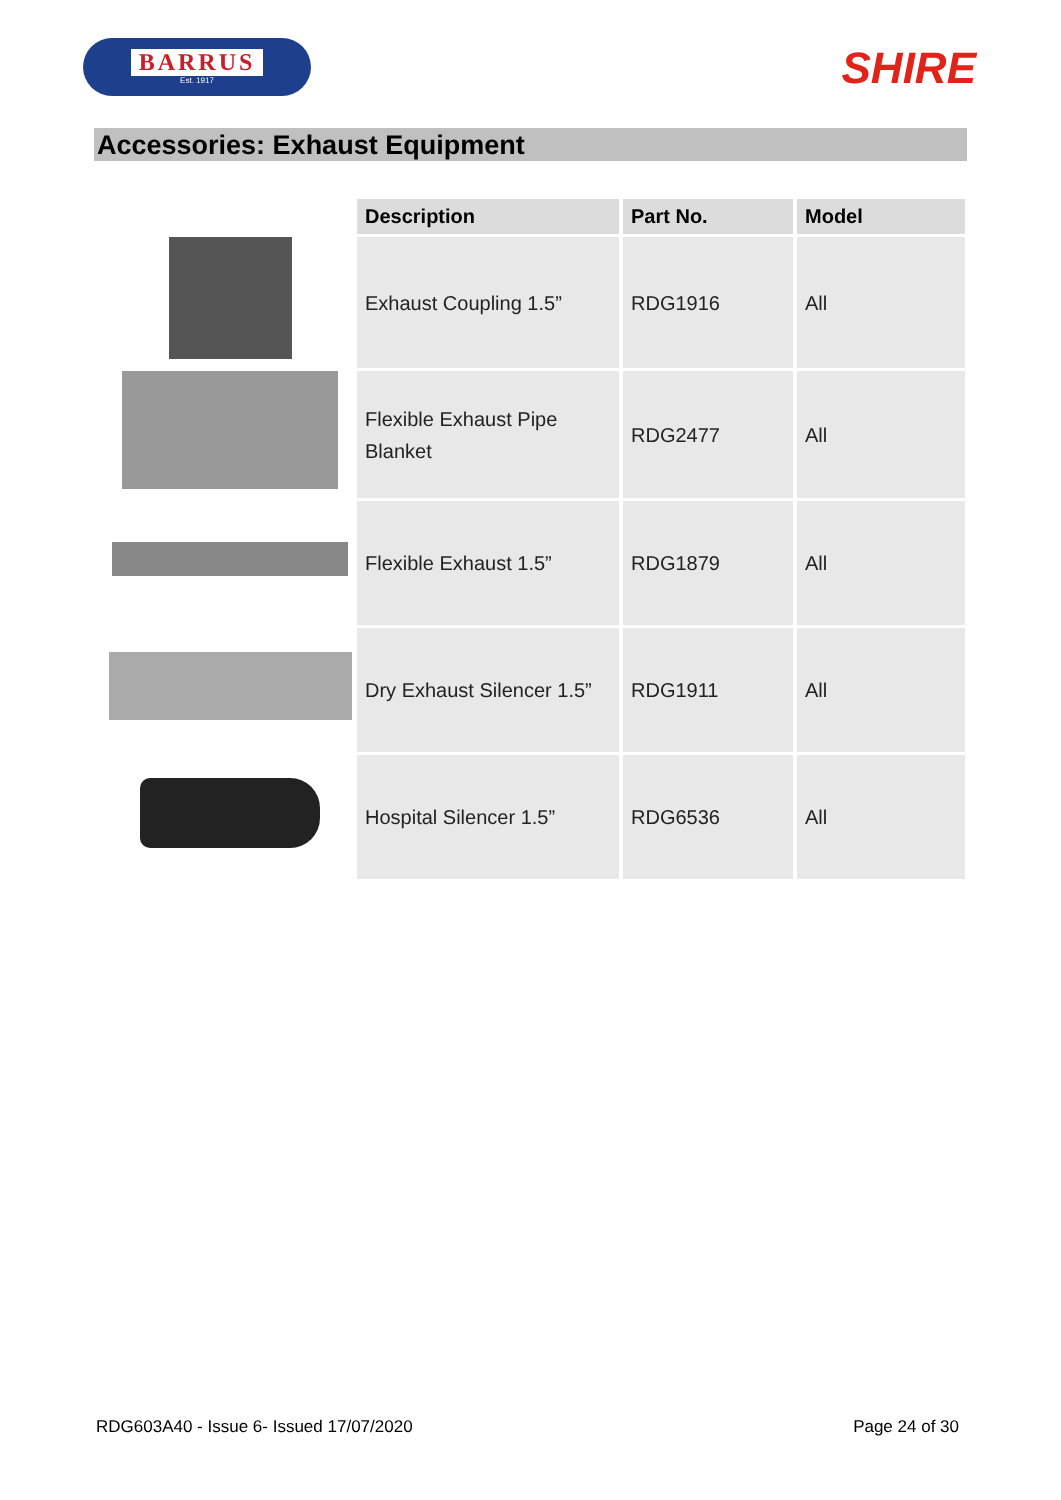BARRUS
Est. 1917
SHIRE
Accessories: Exhaust Equipment
| | Description | Part No. | Model |
| --- | --- | --- | --- |
| | Exhaust Coupling 1.5” | RDG1916 | All |
| | Flexible Exhaust Pipe Blanket | RDG2477 | All |
| | Flexible Exhaust 1.5” | RDG1879 | All |
| | Dry Exhaust Silencer 1.5” | RDG1911 | All |
| | Hospital Silencer 1.5” | RDG6536 | All |
RDG603A40 - Issue 6- Issued 17/07/2020 Page 24 of 30